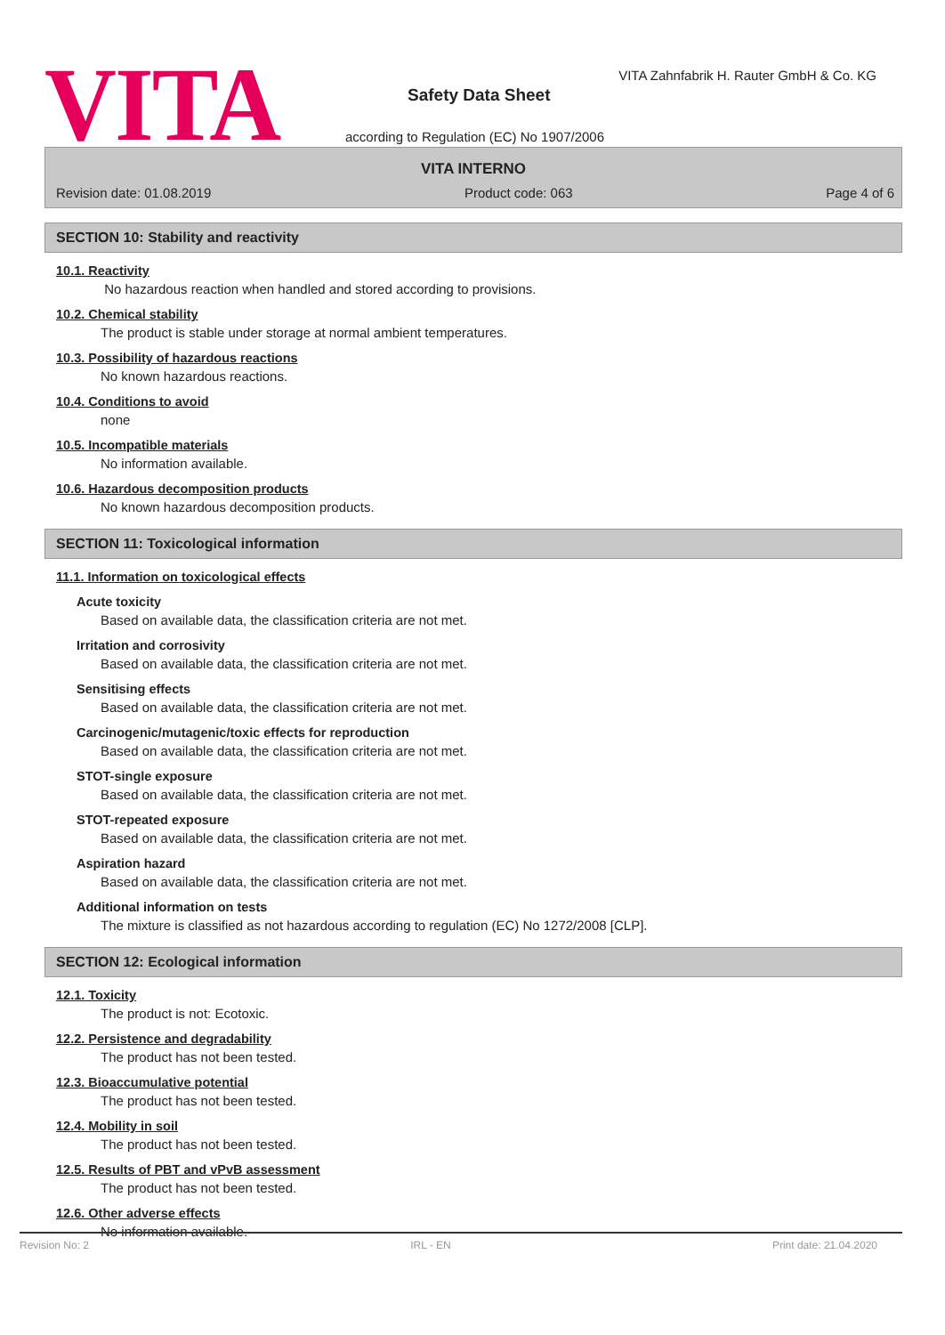VITA
VITA Zahnfabrik H. Rauter GmbH & Co. KG
Safety Data Sheet
according to Regulation (EC) No 1907/2006
VITA INTERNO
Revision date: 01.08.2019 Product code: 063 Page 4 of 6
SECTION 10: Stability and reactivity
10.1. Reactivity
No hazardous reaction when handled and stored according to provisions.
10.2. Chemical stability
The product is stable under storage at normal ambient temperatures.
10.3. Possibility of hazardous reactions
No known hazardous reactions.
10.4. Conditions to avoid
none
10.5. Incompatible materials
No information available.
10.6. Hazardous decomposition products
No known hazardous decomposition products.
SECTION 11: Toxicological information
11.1. Information on toxicological effects
Acute toxicity
Based on available data, the classification criteria are not met.
Irritation and corrosivity
Based on available data, the classification criteria are not met.
Sensitising effects
Based on available data, the classification criteria are not met.
Carcinogenic/mutagenic/toxic effects for reproduction
Based on available data, the classification criteria are not met.
STOT-single exposure
Based on available data, the classification criteria are not met.
STOT-repeated exposure
Based on available data, the classification criteria are not met.
Aspiration hazard
Based on available data, the classification criteria are not met.
Additional information on tests
The mixture is classified as not hazardous according to regulation (EC) No 1272/2008 [CLP].
SECTION 12: Ecological information
12.1. Toxicity
The product is not: Ecotoxic.
12.2. Persistence and degradability
The product has not been tested.
12.3. Bioaccumulative potential
The product has not been tested.
12.4. Mobility in soil
The product has not been tested.
12.5. Results of PBT and vPvB assessment
The product has not been tested.
12.6. Other adverse effects
No information available.
Revision No: 2 IRL - EN Print date: 21.04.2020